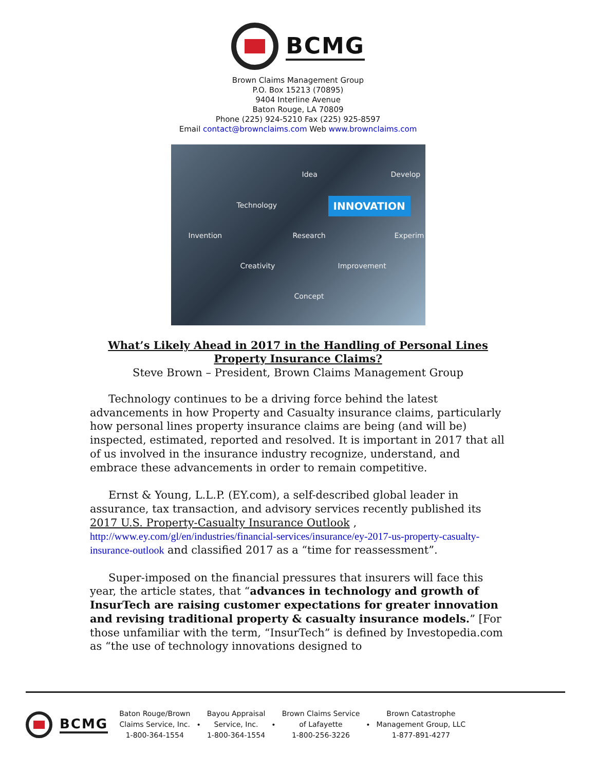BCMG
Brown Claims Management Group
P.O. Box 15213 (70895)
9404 Interline Avenue
Baton Rouge, LA 70809
Phone (225) 924-5210 Fax (225) 925-8597
Email contact@brownclaims.com Web www.brownclaims.com
Idea Develop
Technology INNOVATION
Invention Research Experim
Creativity Improvement
Concept
What’s Likely Ahead in 2017 in the Handling of Personal Lines
Property Insurance Claims?
Steve Brown – President, Brown Claims Management Group
Technology continues to be a driving force behind the latest advancements in how Property and Casualty insurance claims, particularly how personal lines property insurance claims are being (and will be) inspected, estimated, reported and resolved. It is important in 2017 that all of us involved in the insurance industry recognize, understand, and embrace these advancements in order to remain competitive.
Ernst & Young, L.L.P. (EY.com), a self-described global leader in assurance, tax transaction, and advisory services recently published its 2017 U.S. Property-Casualty Insurance Outlook , http://www.ey.com/gl/en/industries/financial-services/insurance/ey-2017-us-property-casualty-insurance-outlook and classified 2017 as a “time for reassessment”.
Super-imposed on the financial pressures that insurers will face this year, the article states, that “advances in technology and growth of InsurTech are raising customer expectations for greater innovation and revising traditional property & casualty insurance models.” [For those unfamiliar with the term, “InsurTech” is defined by Investopedia.com as “the use of technology innovations designed to
BCMG
Baton Rouge/Brown
Claims Service, Inc.
1-800-364-1554
•
Bayou Appraisal
Service, Inc.
1-800-364-1554
•
Brown Claims Service
of Lafayette
1-800-256-3226
•
Brown Catastrophe
Management Group, LLC
1-877-891-4277